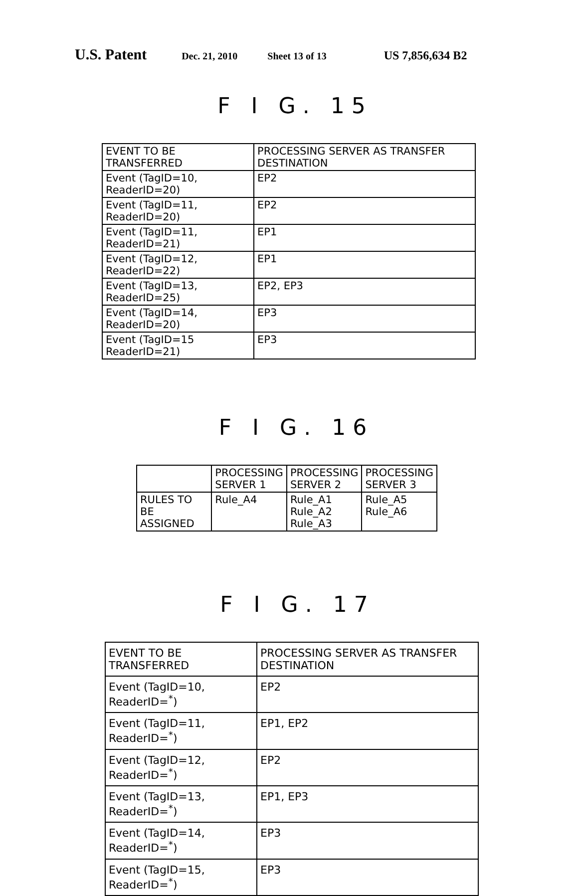U.S. Patent Dec. 21, 2010 Sheet 13 of 13 US 7,856,634 B2
F I G. 15
| EVENT TO BE TRANSFERRED | PROCESSING SERVER AS TRANSFER DESTINATION |
| --- | --- |
| Event (TagID=10, ReaderID=20) | EP2 |
| Event (TagID=11, ReaderID=20) | EP2 |
| Event (TagID=11, ReaderID=21) | EP1 |
| Event (TagID=12, ReaderID=22) | EP1 |
| Event (TagID=13, ReaderID=25) | EP2, EP3 |
| Event (TagID=14, ReaderID=20) | EP3 |
| Event (TagID=15 ReaderID=21) | EP3 |
F I G. 16
| | PROCESSING SERVER 1 | PROCESSING SERVER 2 | PROCESSING SERVER 3 |
| --- | --- | --- | --- |
| RULES TO BE ASSIGNED | Rule_A4 | Rule_A1 Rule_A2 Rule_A3 | Rule_A5 Rule_A6 |
F I G. 17
| EVENT TO BE TRANSFERRED | PROCESSING SERVER AS TRANSFER DESTINATION |
| --- | --- |
| Event (TagID=10, ReaderID=<sup>*</sup>) | EP2 |
| Event (TagID=11, ReaderID=<sup>*</sup>) | EP1, EP2 |
| Event (TagID=12, ReaderID=<sup>*</sup>) | EP2 |
| Event (TagID=13, ReaderID=<sup>*</sup>) | EP1, EP3 |
| Event (TagID=14, ReaderID=<sup>*</sup>) | EP3 |
| Event (TagID=15, ReaderID=<sup>*</sup>) | EP3 |